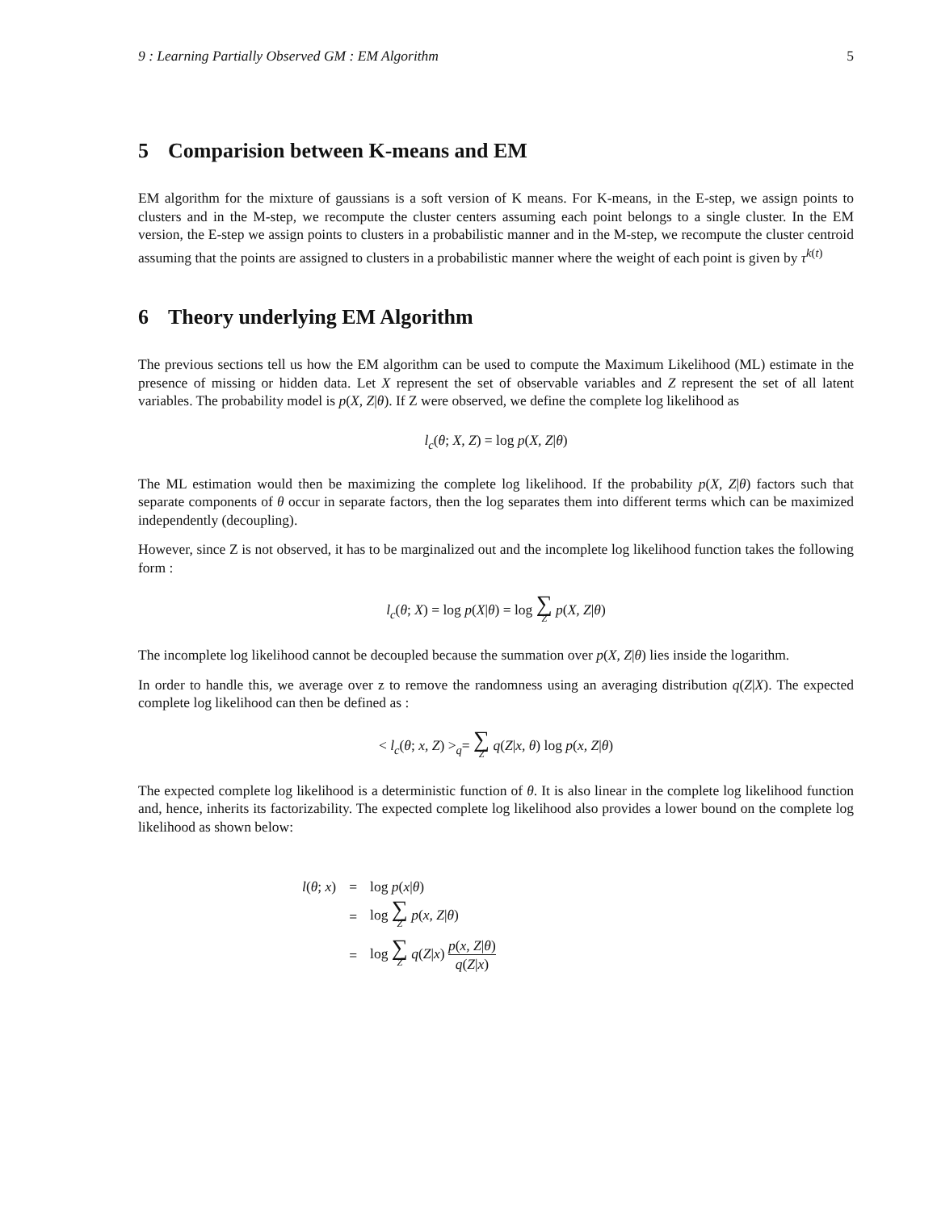9 : Learning Partially Observed GM : EM Algorithm 5
5 Comparision between K-means and EM
EM algorithm for the mixture of gaussians is a soft version of K means. For K-means, in the E-step, we assign points to clusters and in the M-step, we recompute the cluster centers assuming each point belongs to a single cluster. In the EM version, the E-step we assign points to clusters in a probabilistic manner and in the M-step, we recompute the cluster centroid assuming that the points are assigned to clusters in a probabilistic manner where the weight of each point is given by τ<sup>k(t)</sup>
6 Theory underlying EM Algorithm
The previous sections tell us how the EM algorithm can be used to compute the Maximum Likelihood (ML) estimate in the presence of missing or hidden data. Let X represent the set of observable variables and Z represent the set of all latent variables. The probability model is p(X, Z|θ). If Z were observed, we define the complete log likelihood as
l<sub>c</sub>(θ; X, Z) = log p(X, Z|θ)
The ML estimation would then be maximizing the complete log likelihood. If the probability p(X, Z|θ) factors such that separate components of θ occur in separate factors, then the log separates them into different terms which can be maximized independently (decoupling).
However, since Z is not observed, it has to be marginalized out and the incomplete log likelihood function takes the following form :
l<sub>c</sub>(θ; X) = log p(X|θ) = log ∑ Z p(X, Z|θ)
The incomplete log likelihood cannot be decoupled because the summation over p(X, Z|θ) lies inside the logarithm.
In order to handle this, we average over z to remove the randomness using an averaging distribution q(Z|X). The expected complete log likelihood can then be defined as :
< l<sub>c</sub>(θ; x, Z) ><sub>q</sub>= ∑ Z q(Z|x, θ) log p(x, Z|θ)
The expected complete log likelihood is a deterministic function of θ. It is also linear in the complete log likelihood function and, hence, inherits its factorizability. The expected complete log likelihood also provides a lower bound on the complete log likelihood as shown below:
| l ( θ ; x ) | = | log p ( x / θ ) |
| | = | log ∑ Z p ( x, Z / θ ) |
| | = | log ∑ Z q ( Z / x ) p ( x, Z / θ ) q ( Z / x ) |